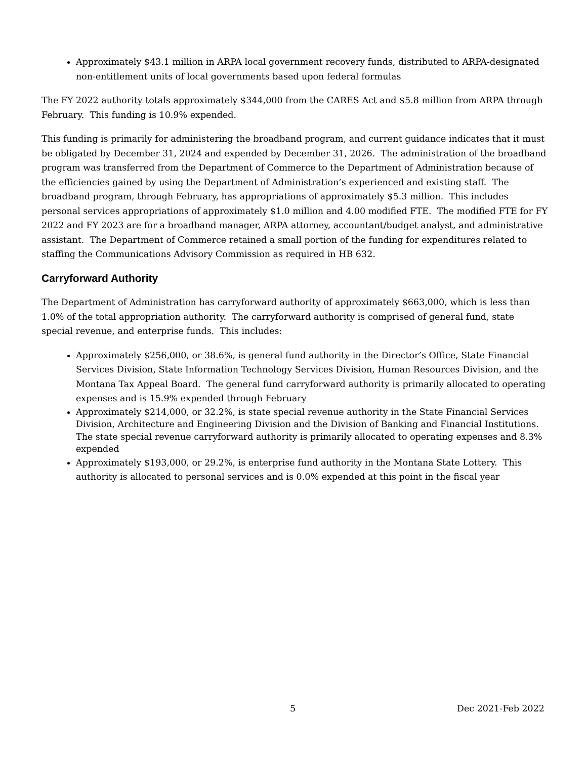Approximately $43.1 million in ARPA local government recovery funds, distributed to ARPA-designated non-entitlement units of local governments based upon federal formulas
The FY 2022 authority totals approximately $344,000 from the CARES Act and $5.8 million from ARPA through February. This funding is 10.9% expended.
This funding is primarily for administering the broadband program, and current guidance indicates that it must be obligated by December 31, 2024 and expended by December 31, 2026. The administration of the broadband program was transferred from the Department of Commerce to the Department of Administration because of the efficiencies gained by using the Department of Administration’s experienced and existing staff. The broadband program, through February, has appropriations of approximately $5.3 million. This includes personal services appropriations of approximately $1.0 million and 4.00 modified FTE. The modified FTE for FY 2022 and FY 2023 are for a broadband manager, ARPA attorney, accountant/budget analyst, and administrative assistant. The Department of Commerce retained a small portion of the funding for expenditures related to staffing the Communications Advisory Commission as required in HB 632.
Carryforward Authority
The Department of Administration has carryforward authority of approximately $663,000, which is less than 1.0% of the total appropriation authority. The carryforward authority is comprised of general fund, state special revenue, and enterprise funds. This includes:
Approximately $256,000, or 38.6%, is general fund authority in the Director’s Office, State Financial Services Division, State Information Technology Services Division, Human Resources Division, and the Montana Tax Appeal Board. The general fund carryforward authority is primarily allocated to operating expenses and is 15.9% expended through February
Approximately $214,000, or 32.2%, is state special revenue authority in the State Financial Services Division, Architecture and Engineering Division and the Division of Banking and Financial Institutions. The state special revenue carryforward authority is primarily allocated to operating expenses and 8.3% expended
Approximately $193,000, or 29.2%, is enterprise fund authority in the Montana State Lottery. This authority is allocated to personal services and is 0.0% expended at this point in the fiscal year
5 Dec 2021-Feb 2022